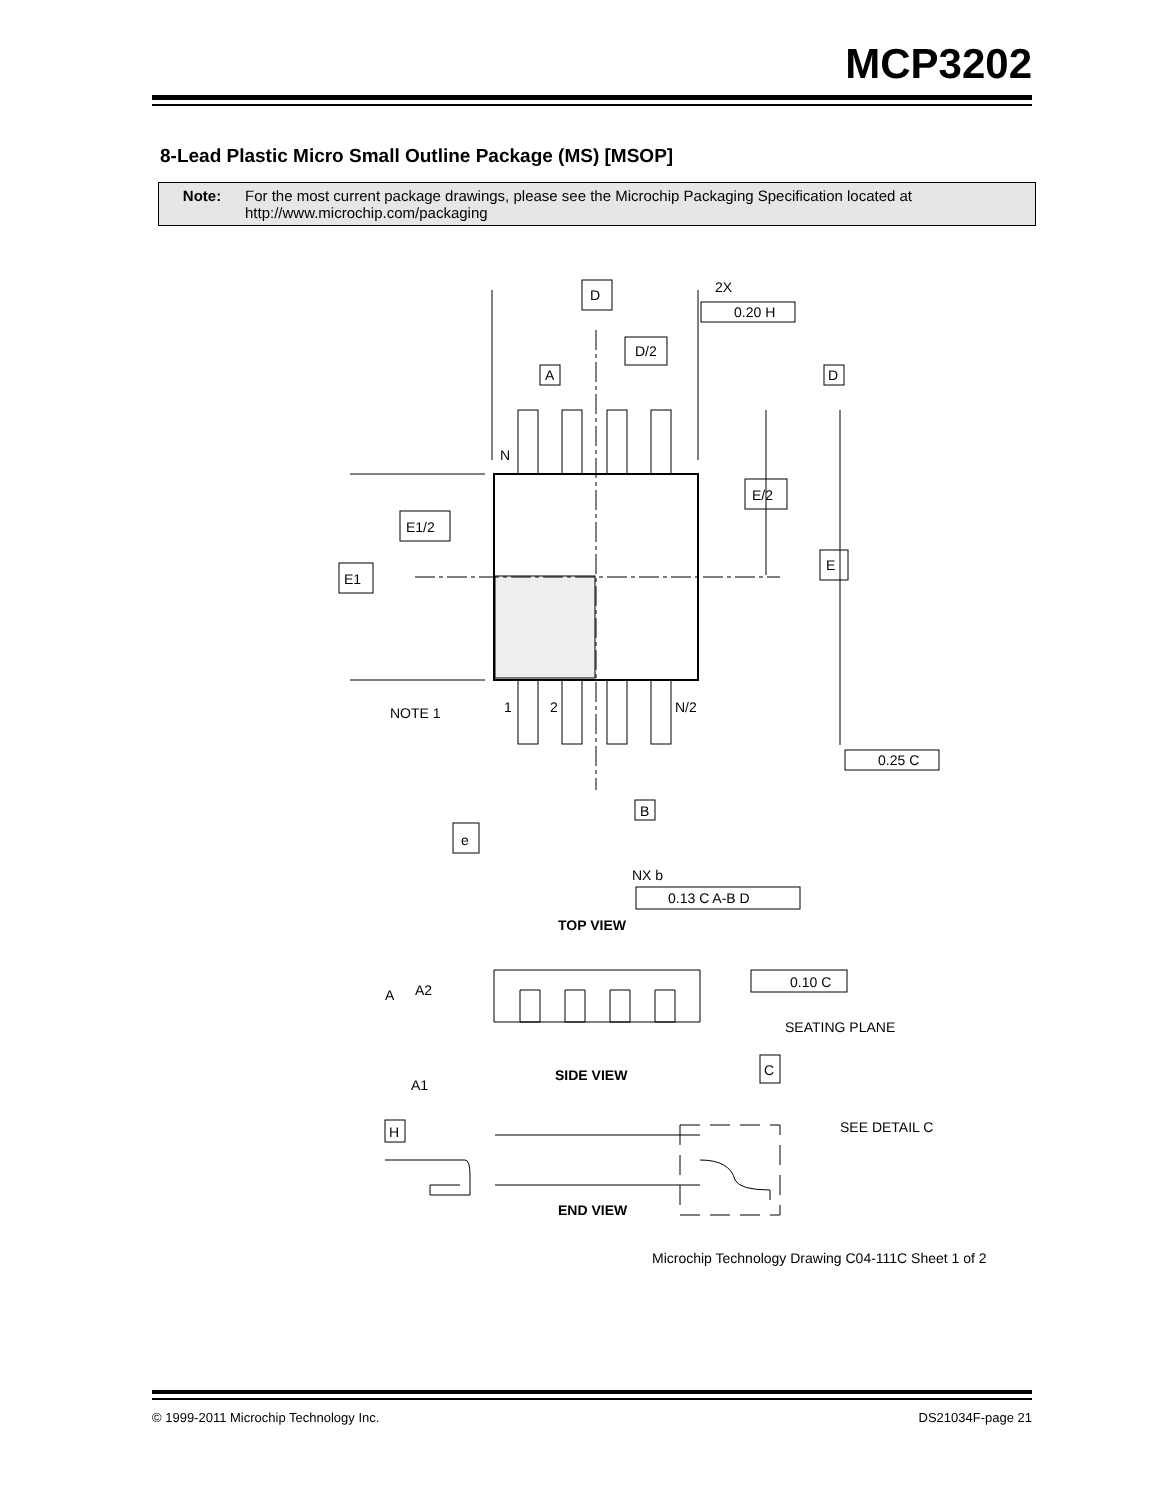MCP3202
8-Lead Plastic Micro Small Outline Package (MS) [MSOP]
Note: For the most current package drawings, please see the Microchip Packaging Specification located at
http://www.microchip.com/packaging
D
D/2
A
D
N
E/2
E1/2
E1
E
NOTE 1
1
2
N/2
2X
0.20 H
0.25 C
B
e
NX b
0.13 C A-B D
TOP VIEW
A
A2
A1
0.10 C
SEATING PLANE
C
SIDE VIEW
H
SEE DETAIL C
END VIEW
Microchip Technology Drawing C04-111C Sheet 1 of 2
© 1999-2011 Microchip Technology Inc. DS21034F-page 21